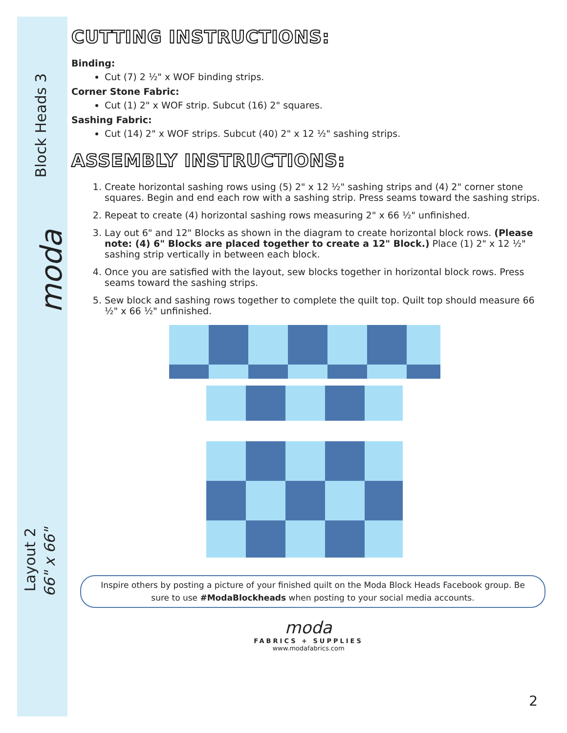Block Heads 3
moda
Layout 2
66" x 66"
CUTTING INSTRUCTIONS:
Binding:
Cut (7) 2 ½" x WOF binding strips.
Corner Stone Fabric:
Cut (1) 2" x WOF strip. Subcut (16) 2" squares.
Sashing Fabric:
Cut (14) 2" x WOF strips. Subcut (40) 2" x 12 ½" sashing strips.
ASSEMBLY INSTRUCTIONS:
1. Create horizontal sashing rows using (5) 2" x 12 ½" sashing strips and (4) 2" corner stone squares. Begin and end each row with a sashing strip. Press seams toward the sashing strips.
2. Repeat to create (4) horizontal sashing rows measuring 2" x 66 ½" unfinished.
3. Lay out 6" and 12" Blocks as shown in the diagram to create horizontal block rows. (Please note: (4) 6" Blocks are placed together to create a 12" Block.) Place (1) 2" x 12 ½" sashing strip vertically in between each block.
4. Once you are satisfied with the layout, sew blocks together in horizontal block rows. Press seams toward the sashing strips.
5. Sew block and sashing rows together to complete the quilt top. Quilt top should measure 66 ½" x 66 ½" unfinished.
Inspire others by posting a picture of your finished quilt on the Moda Block Heads Facebook group. Be sure to use #ModaBlockheads when posting to your social media accounts.
moda
FABRICS + SUPPLIES
www.modafabrics.com
2